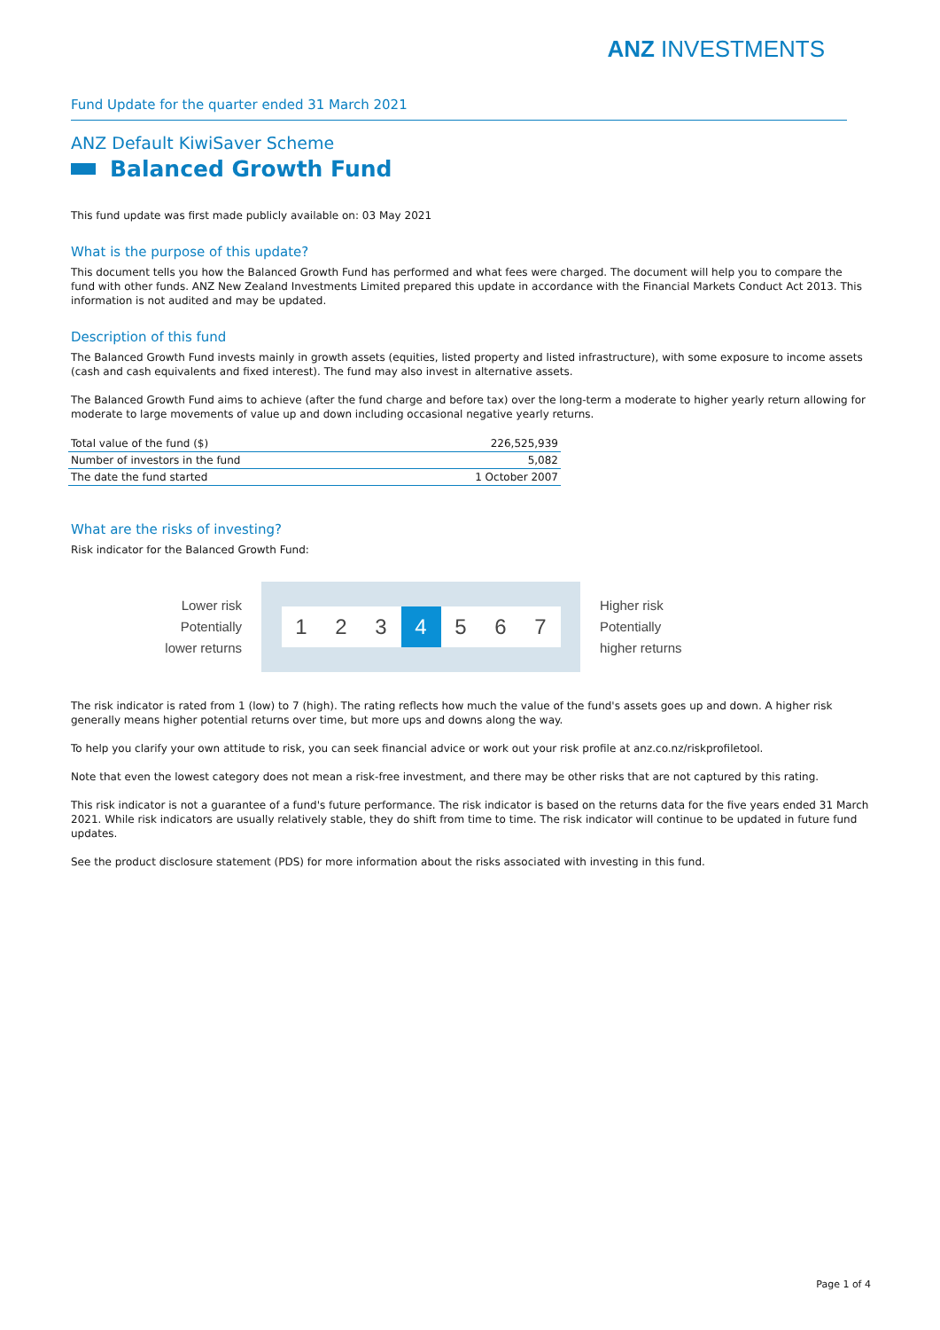ANZ INVESTMENTS
Fund Update for the quarter ended 31 March 2021
ANZ Default KiwiSaver Scheme
Balanced Growth Fund
This fund update was first made publicly available on: 03 May 2021
What is the purpose of this update?
This document tells you how the Balanced Growth Fund has performed and what fees were charged. The document will help you to compare the fund with other funds. ANZ New Zealand Investments Limited prepared this update in accordance with the Financial Markets Conduct Act 2013. This information is not audited and may be updated.
Description of this fund
The Balanced Growth Fund invests mainly in growth assets (equities, listed property and listed infrastructure), with some exposure to income assets (cash and cash equivalents and fixed interest). The fund may also invest in alternative assets.
The Balanced Growth Fund aims to achieve (after the fund charge and before tax) over the long-term a moderate to higher yearly return allowing for moderate to large movements of value up and down including occasional negative yearly returns.
| Total value of the fund ($) | 226,525,939 |
| Number of investors in the fund | 5,082 |
| The date the fund started | 1 October 2007 |
What are the risks of investing?
Risk indicator for the Balanced Growth Fund:
Lower risk
Potentially
lower returns
1 2 3 4 5 6 7
Higher risk
Potentially
higher returns
The risk indicator is rated from 1 (low) to 7 (high). The rating reflects how much the value of the fund's assets goes up and down. A higher risk generally means higher potential returns over time, but more ups and downs along the way.
To help you clarify your own attitude to risk, you can seek financial advice or work out your risk profile at anz.co.nz/riskprofiletool.
Note that even the lowest category does not mean a risk-free investment, and there may be other risks that are not captured by this rating.
This risk indicator is not a guarantee of a fund's future performance. The risk indicator is based on the returns data for the five years ended 31 March 2021. While risk indicators are usually relatively stable, they do shift from time to time. The risk indicator will continue to be updated in future fund updates.
See the product disclosure statement (PDS) for more information about the risks associated with investing in this fund.
Page 1 of 4